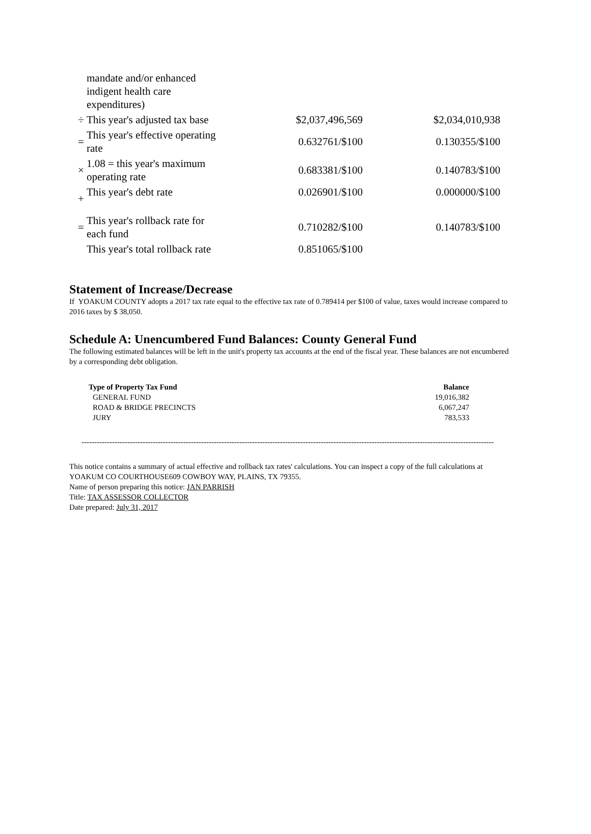| | mandate and/or enhanced indigent health care expenditures) | | |
| ÷ | This year's adjusted tax base | $2,037,496,569 | $2,034,010,938 |
| = | This year's effective operating rate | 0.632761/$100 | 0.130355/$100 |
| × | 1.08 = this year's maximum operating rate | 0.683381/$100 | 0.140783/$100 |
| + | This year's debt rate | 0.026901/$100 | 0.000000/$100 |
| = | This year's rollback rate for each fund | 0.710282/$100 | 0.140783/$100 |
| | This year's total rollback rate | 0.851065/$100 | |
Statement of Increase/Decrease
If YOAKUM COUNTY adopts a 2017 tax rate equal to the effective tax rate of 0.789414 per $100 of value, taxes would increase compared to 2016 taxes by $ 38,050.
Schedule A: Unencumbered Fund Balances: County General Fund
The following estimated balances will be left in the unit's property tax accounts at the end of the fiscal year. These balances are not encumbered by a corresponding debt obligation.
| Type of Property Tax Fund | Balance |
| --- | --- |
| GENERAL FUND | 19,016,382 |
| ROAD & BRIDGE PRECINCTS | 6,067,247 |
| JURY | 783,533 |
------------------------------------------------------------------------------------------------------------------------------------------------------------------
This notice contains a summary of actual effective and rollback tax rates' calculations. You can inspect a copy of the full calculations at YOAKUM CO COURTHOUSE609 COWBOY WAY, PLAINS, TX 79355.
Name of person preparing this notice: JAN PARRISH
Title: TAX ASSESSOR COLLECTOR
Date prepared: July 31, 2017